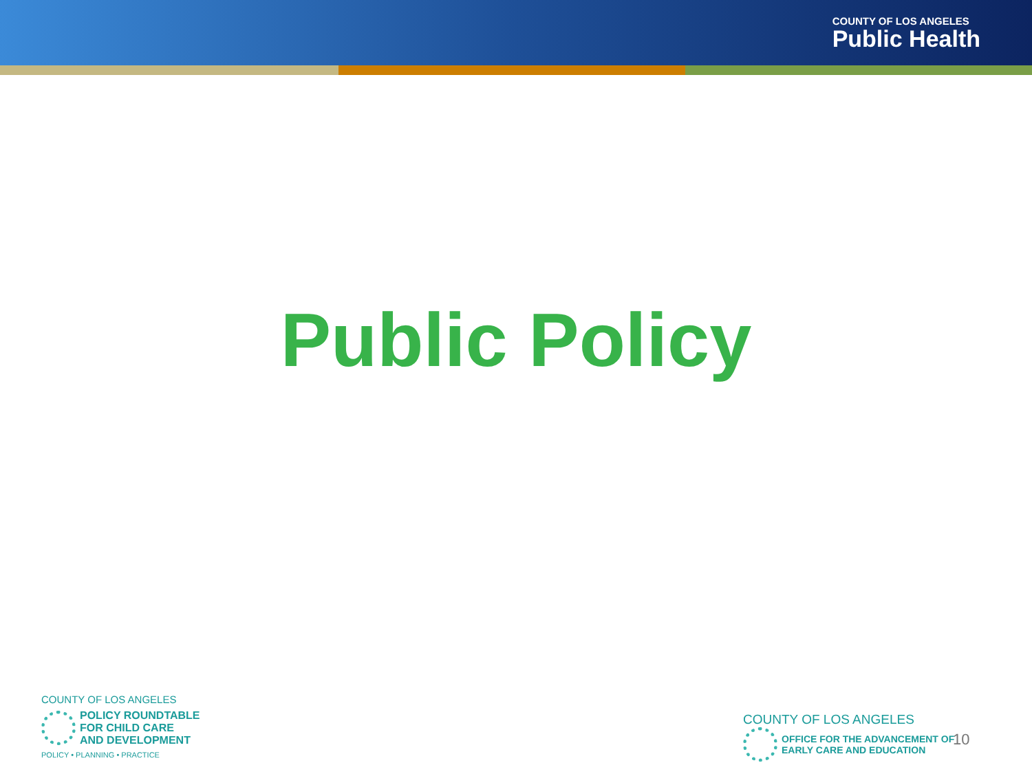COUNTY OF LOS ANGELES
Public Health
Public Policy
COUNTY OF LOS ANGELES
POLICY ROUNDTABLE
FOR CHILD CARE
AND DEVELOPMENT
POLICY • PLANNING • PRACTICE
COUNTY OF LOS ANGELES
OFFICE FOR THE ADVANCEMENT OF
EARLY CARE AND EDUCATION
10